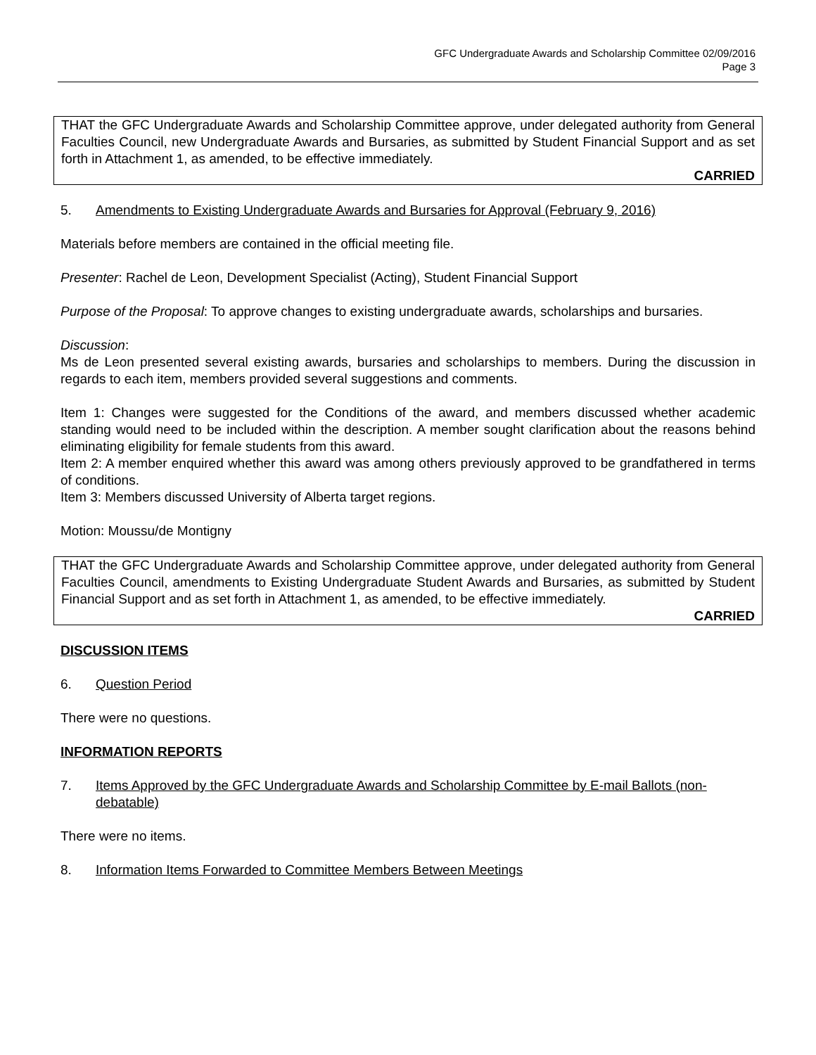GFC Undergraduate Awards and Scholarship Committee 02/09/2016
Page 3
THAT the GFC Undergraduate Awards and Scholarship Committee approve, under delegated authority from General Faculties Council, new Undergraduate Awards and Bursaries, as submitted by Student Financial Support and as set forth in Attachment 1, as amended, to be effective immediately.
CARRIED
5. Amendments to Existing Undergraduate Awards and Bursaries for Approval (February 9, 2016)
Materials before members are contained in the official meeting file.
Presenter: Rachel de Leon, Development Specialist (Acting), Student Financial Support
Purpose of the Proposal: To approve changes to existing undergraduate awards, scholarships and bursaries.
Discussion:
Ms de Leon presented several existing awards, bursaries and scholarships to members. During the discussion in regards to each item, members provided several suggestions and comments.
Item 1: Changes were suggested for the Conditions of the award, and members discussed whether academic standing would need to be included within the description. A member sought clarification about the reasons behind eliminating eligibility for female students from this award.
Item 2: A member enquired whether this award was among others previously approved to be grandfathered in terms of conditions.
Item 3: Members discussed University of Alberta target regions.
Motion: Moussu/de Montigny
THAT the GFC Undergraduate Awards and Scholarship Committee approve, under delegated authority from General Faculties Council, amendments to Existing Undergraduate Student Awards and Bursaries, as submitted by Student Financial Support and as set forth in Attachment 1, as amended, to be effective immediately.
CARRIED
DISCUSSION ITEMS
6. Question Period
There were no questions.
INFORMATION REPORTS
7. Items Approved by the GFC Undergraduate Awards and Scholarship Committee by E-mail Ballots (non-debatable)
There were no items.
8. Information Items Forwarded to Committee Members Between Meetings